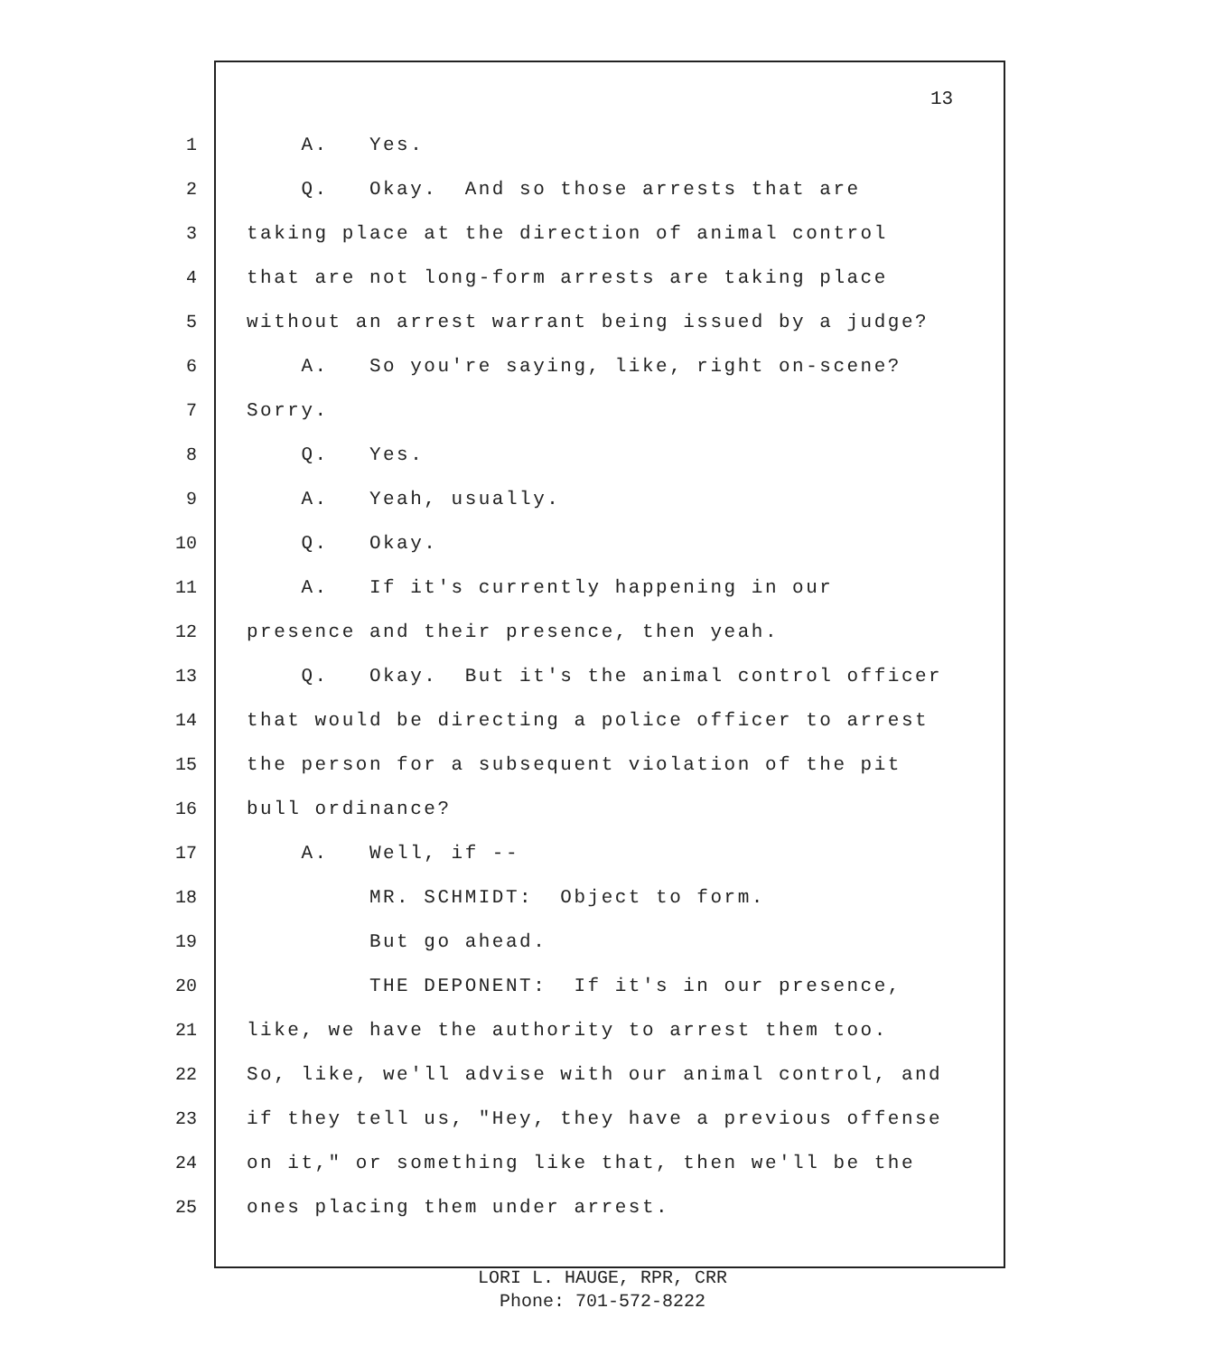13
1 A. Yes.
2 Q. Okay. And so those arrests that are
3 taking place at the direction of animal control
4 that are not long-form arrests are taking place
5 without an arrest warrant being issued by a judge?
6 A. So you're saying, like, right on-scene?
7 Sorry.
8 Q. Yes.
9 A. Yeah, usually.
10 Q. Okay.
11 A. If it's currently happening in our
12 presence and their presence, then yeah.
13 Q. Okay. But it's the animal control officer
14 that would be directing a police officer to arrest
15 the person for a subsequent violation of the pit
16 bull ordinance?
17 A. Well, if --
18 MR. SCHMIDT: Object to form.
19 But go ahead.
20 THE DEPONENT: If it's in our presence,
21 like, we have the authority to arrest them too.
22 So, like, we'll advise with our animal control, and
23 if they tell us, "Hey, they have a previous offense
24 on it," or something like that, then we'll be the
25 ones placing them under arrest.
LORI L. HAUGE, RPR, CRR
Phone: 701-572-8222